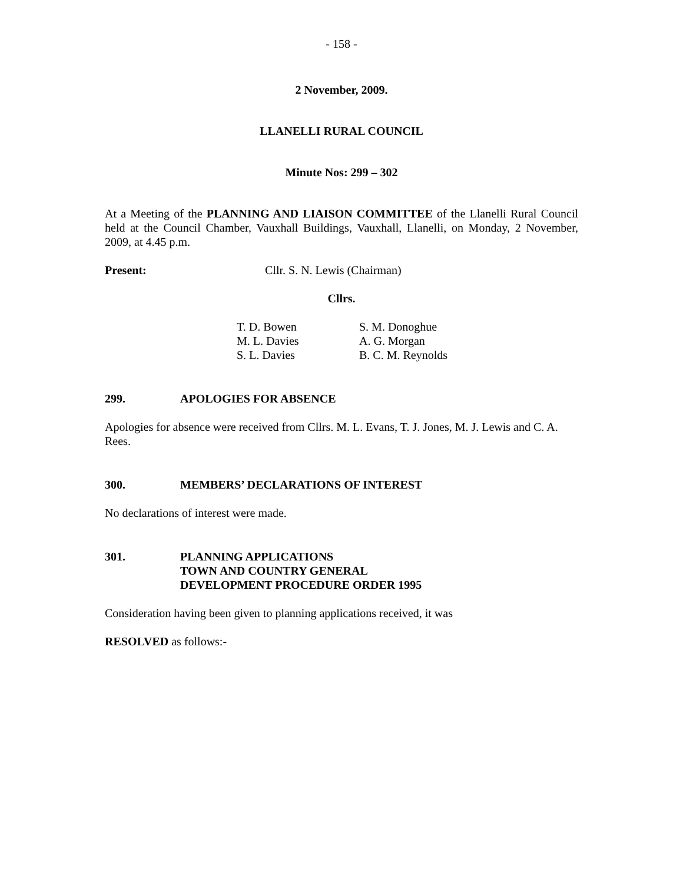- 158 -
2 November, 2009.
LLANELLI RURAL COUNCIL
Minute Nos: 299 – 302
At a Meeting of the PLANNING AND LIAISON COMMITTEE of the Llanelli Rural Council held at the Council Chamber, Vauxhall Buildings, Vauxhall, Llanelli, on Monday, 2 November, 2009, at 4.45 p.m.
Present: Cllr. S. N. Lewis (Chairman)
Cllrs.
| T. D. Bowen | S. M. Donoghue |
| M. L. Davies | A. G. Morgan |
| S. L. Davies | B. C. M. Reynolds |
299. APOLOGIES FOR ABSENCE
Apologies for absence were received from Cllrs. M. L. Evans, T. J. Jones, M. J. Lewis and C. A. Rees.
300. MEMBERS’ DECLARATIONS OF INTEREST
No declarations of interest were made.
301. PLANNING APPLICATIONS
TOWN AND COUNTRY GENERAL
DEVELOPMENT PROCEDURE ORDER 1995
Consideration having been given to planning applications received, it was
RESOLVED as follows:-